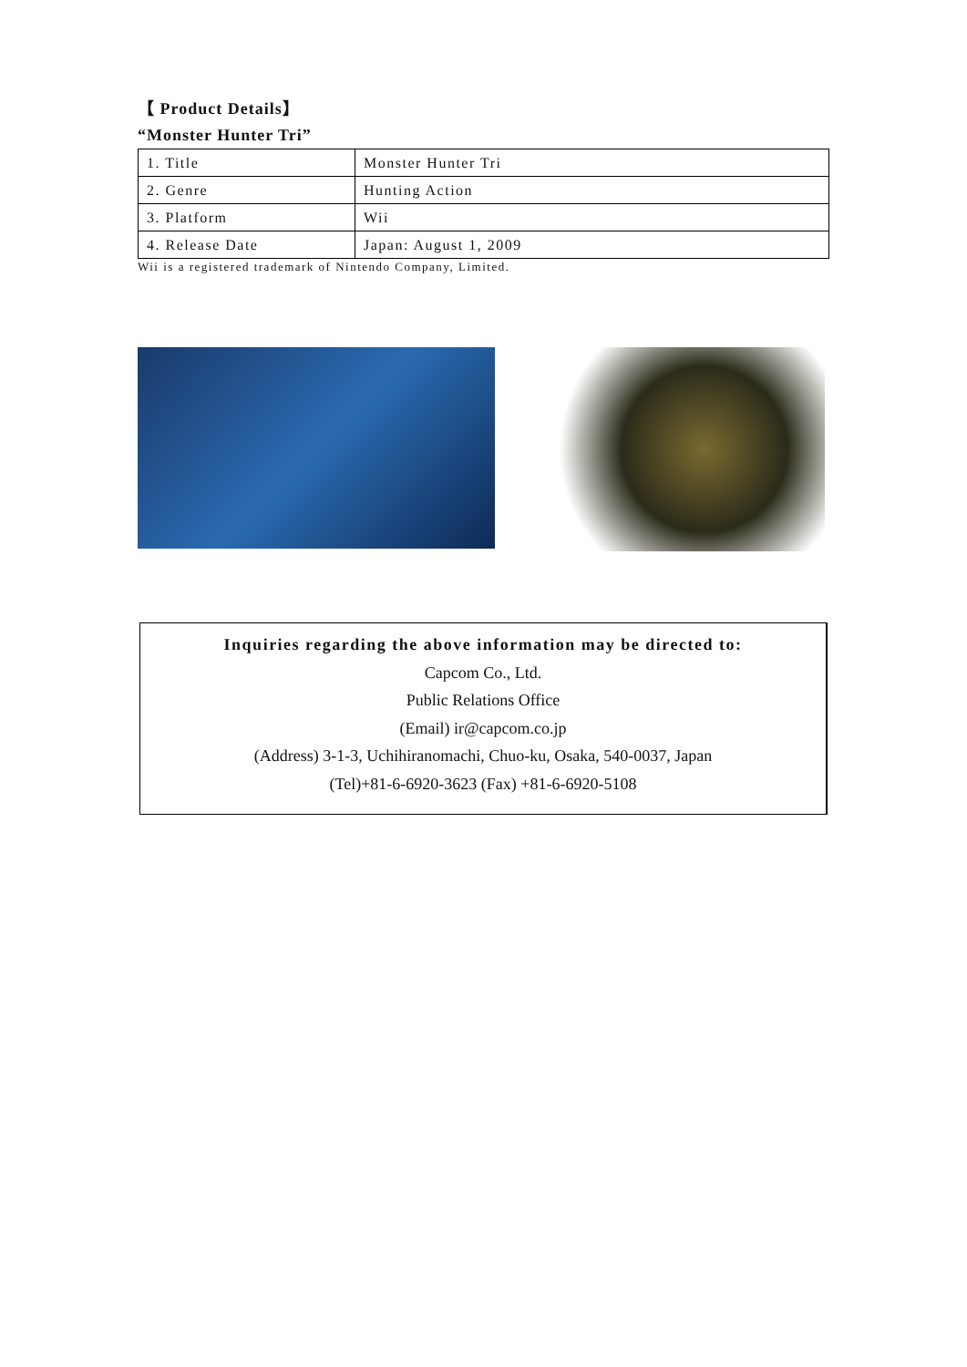【 Product Details】
“Monster Hunter Tri”
| 1. Title | Monster Hunter Tri |
| 2. Genre | Hunting Action |
| 3. Platform | Wii |
| 4. Release Date | Japan: August 1, 2009 |
Wii is a registered trademark of Nintendo Company, Limited.
Inquiries regarding the above information may be directed to:
Capcom Co., Ltd.
Public Relations Office
(Email) ir@capcom.co.jp
(Address) 3-1-3, Uchihiranomachi, Chuo-ku, Osaka, 540-0037, Japan
(Tel)+81-6-6920-3623 (Fax) +81-6-6920-5108